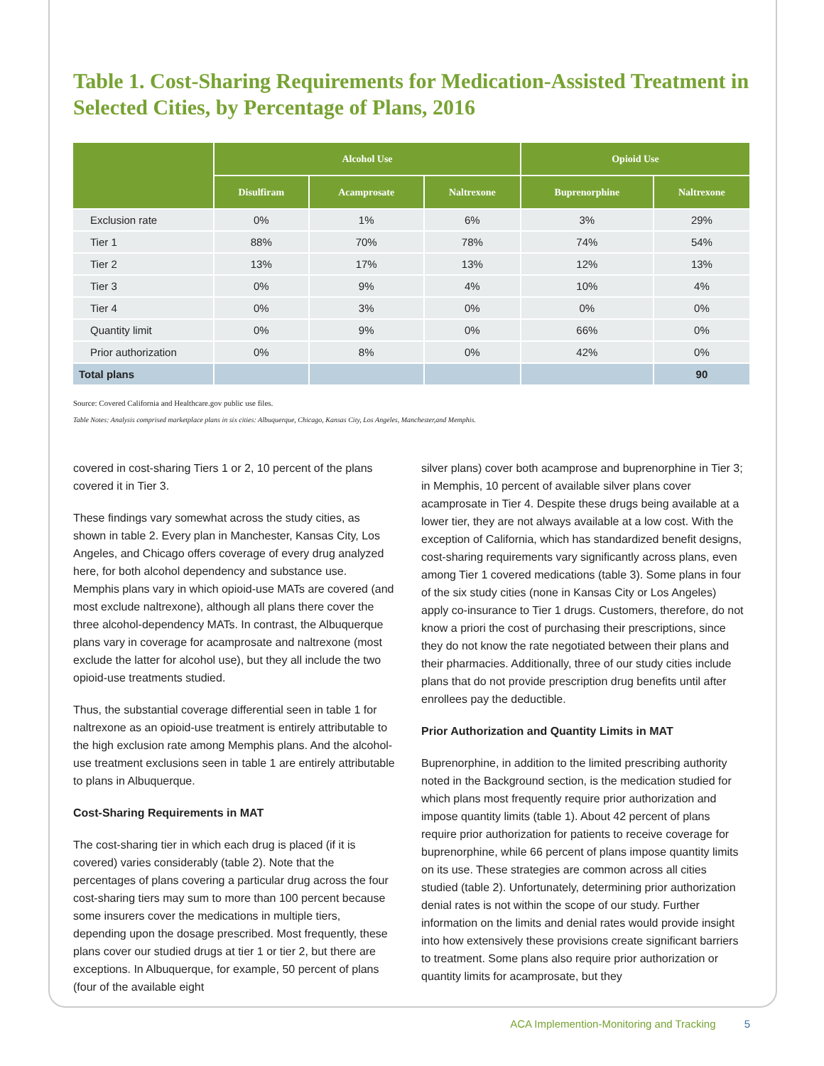Table 1. Cost-Sharing Requirements for Medication-Assisted Treatment in Selected Cities, by Percentage of Plans, 2016
| | Alcohol Use | | | Opioid Use | |
| --- | --- | --- | --- | --- | --- |
| | Disulfiram | Acamprosate | Naltrexone | Buprenorphine | Naltrexone |
| Exclusion rate | 0% | 1% | 6% | 3% | 29% |
| Tier 1 | 88% | 70% | 78% | 74% | 54% |
| Tier 2 | 13% | 17% | 13% | 12% | 13% |
| Tier 3 | 0% | 9% | 4% | 10% | 4% |
| Tier 4 | 0% | 3% | 0% | 0% | 0% |
| Quantity limit | 0% | 9% | 0% | 66% | 0% |
| Prior authorization | 0% | 8% | 0% | 42% | 0% |
| Total plans | | | | | 90 |
Source: Covered California and Healthcare.gov public use files.
Table Notes: Analysis comprised marketplace plans in six cities: Albuquerque, Chicago, Kansas City, Los Angeles, Manchester,and Memphis.
covered in cost-sharing Tiers 1 or 2, 10 percent of the plans covered it in Tier 3.
These findings vary somewhat across the study cities, as shown in table 2. Every plan in Manchester, Kansas City, Los Angeles, and Chicago offers coverage of every drug analyzed here, for both alcohol dependency and substance use. Memphis plans vary in which opioid-use MATs are covered (and most exclude naltrexone), although all plans there cover the three alcohol-dependency MATs. In contrast, the Albuquerque plans vary in coverage for acamprosate and naltrexone (most exclude the latter for alcohol use), but they all include the two opioid-use treatments studied.
Thus, the substantial coverage differential seen in table 1 for naltrexone as an opioid-use treatment is entirely attributable to the high exclusion rate among Memphis plans. And the alcohol-use treatment exclusions seen in table 1 are entirely attributable to plans in Albuquerque.
Cost-Sharing Requirements in MAT
The cost-sharing tier in which each drug is placed (if it is covered) varies considerably (table 2). Note that the percentages of plans covering a particular drug across the four cost-sharing tiers may sum to more than 100 percent because some insurers cover the medications in multiple tiers, depending upon the dosage prescribed. Most frequently, these plans cover our studied drugs at tier 1 or tier 2, but there are exceptions. In Albuquerque, for example, 50 percent of plans (four of the available eight
silver plans) cover both acamprose and buprenorphine in Tier 3; in Memphis, 10 percent of available silver plans cover acamprosate in Tier 4. Despite these drugs being available at a lower tier, they are not always available at a low cost. With the exception of California, which has standardized benefit designs, cost-sharing requirements vary significantly across plans, even among Tier 1 covered medications (table 3). Some plans in four of the six study cities (none in Kansas City or Los Angeles) apply co-insurance to Tier 1 drugs. Customers, therefore, do not know a priori the cost of purchasing their prescriptions, since they do not know the rate negotiated between their plans and their pharmacies. Additionally, three of our study cities include plans that do not provide prescription drug benefits until after enrollees pay the deductible.
Prior Authorization and Quantity Limits in MAT
Buprenorphine, in addition to the limited prescribing authority noted in the Background section, is the medication studied for which plans most frequently require prior authorization and impose quantity limits (table 1). About 42 percent of plans require prior authorization for patients to receive coverage for buprenorphine, while 66 percent of plans impose quantity limits on its use. These strategies are common across all cities studied (table 2). Unfortunately, determining prior authorization denial rates is not within the scope of our study. Further information on the limits and denial rates would provide insight into how extensively these provisions create significant barriers to treatment. Some plans also require prior authorization or quantity limits for acamprosate, but they
ACA Implemention-Monitoring and Tracking 5